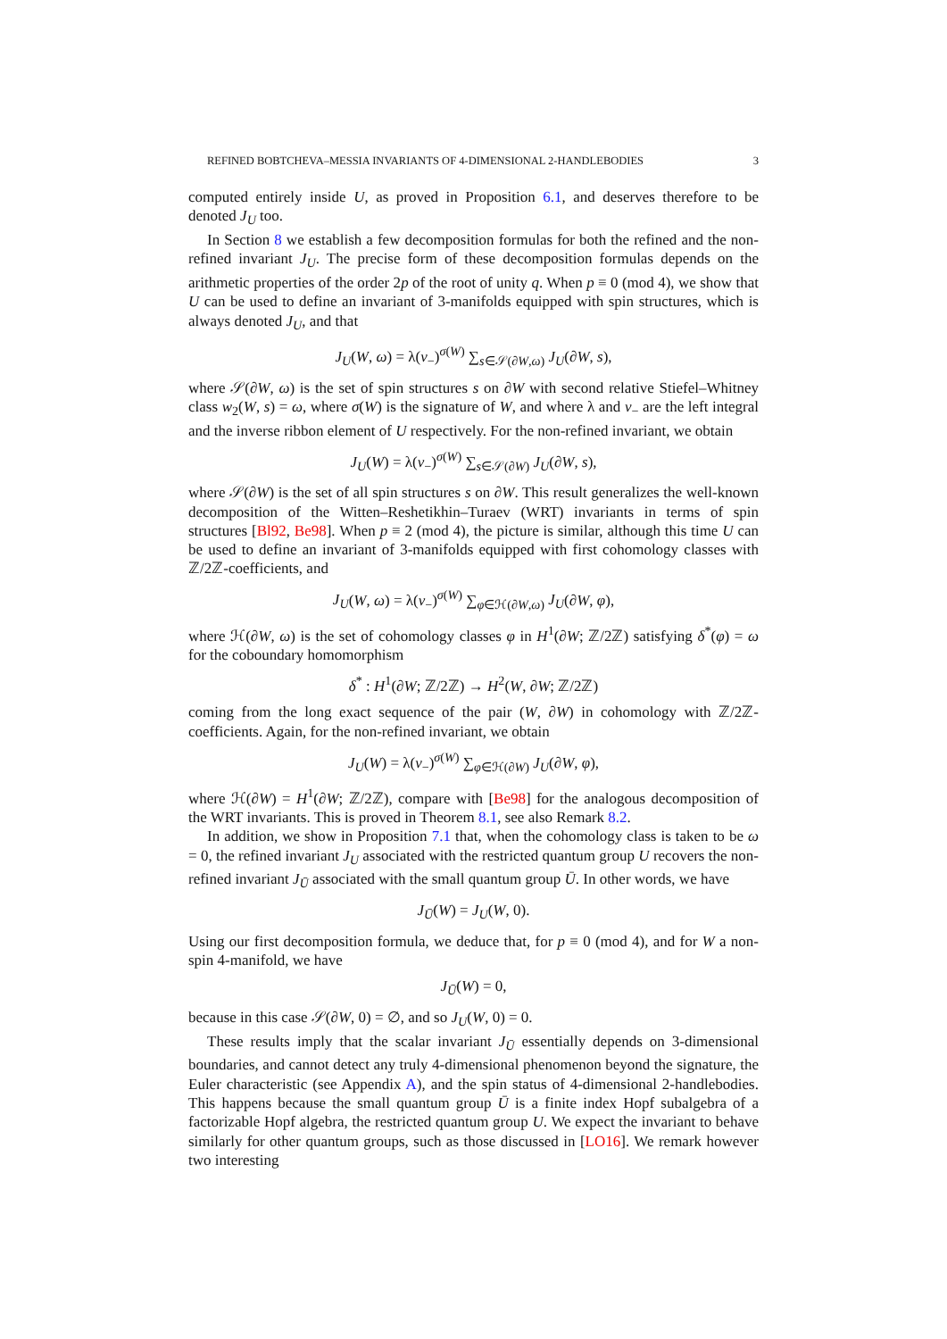REFINED BOBTCHEVA–MESSIA INVARIANTS OF 4-DIMENSIONAL 2-HANDLEBODIES 3
computed entirely inside U, as proved in Proposition 6.1, and deserves therefore to be denoted J<sub>U</sub> too.
In Section 8 we establish a few decomposition formulas for both the refined and the non-refined invariant J<sub>U</sub>. The precise form of these decomposition formulas depends on the arithmetic properties of the order 2p of the root of unity q. When p ≡ 0 (mod 4), we show that U can be used to define an invariant of 3-manifolds equipped with spin structures, which is always denoted J<sub>U</sub>, and that
J<sub>U</sub>(W, ω) = λ(v<sub>−</sub>)<sup>σ(W)</sup> ∑<sub>s∈𝒮(∂W,ω)</sub> J<sub>U</sub>(∂W, s),
where 𝒮(∂W, ω) is the set of spin structures s on ∂W with second relative Stiefel–Whitney class w<sub>2</sub>(W, s) = ω, where σ(W) is the signature of W, and where λ and v<sub>−</sub> are the left integral and the inverse ribbon element of U respectively. For the non-refined invariant, we obtain
J<sub>U</sub>(W) = λ(v<sub>−</sub>)<sup>σ(W)</sup> ∑<sub>s∈𝒮(∂W)</sub> J<sub>U</sub>(∂W, s),
where 𝒮(∂W) is the set of all spin structures s on ∂W. This result generalizes the well-known decomposition of the Witten–Reshetikhin–Turaev (WRT) invariants in terms of spin structures [Bl92, Be98]. When p ≡ 2 (mod 4), the picture is similar, although this time U can be used to define an invariant of 3-manifolds equipped with first cohomology classes with ℤ/2ℤ-coefficients, and
J<sub>U</sub>(W, ω) = λ(v<sub>−</sub>)<sup>σ(W)</sup> ∑<sub>φ∈ℋ(∂W,ω)</sub> J<sub>U</sub>(∂W, φ),
where ℋ(∂W, ω) is the set of cohomology classes φ in H<sup>1</sup>(∂W; ℤ/2ℤ) satisfying δ<sup>*</sup>(φ) = ω for the coboundary homomorphism
δ<sup>*</sup> : H<sup>1</sup>(∂W; ℤ/2ℤ) → H<sup>2</sup>(W, ∂W; ℤ/2ℤ)
coming from the long exact sequence of the pair (W, ∂W) in cohomology with ℤ/2ℤ-coefficients. Again, for the non-refined invariant, we obtain
J<sub>U</sub>(W) = λ(v<sub>−</sub>)<sup>σ(W)</sup> ∑<sub>φ∈ℋ(∂W)</sub> J<sub>U</sub>(∂W, φ),
where ℋ(∂W) = H<sup>1</sup>(∂W; ℤ/2ℤ), compare with [Be98] for the analogous decomposition of the WRT invariants. This is proved in Theorem 8.1, see also Remark 8.2.
In addition, we show in Proposition 7.1 that, when the cohomology class is taken to be ω = 0, the refined invariant J<sub>U</sub> associated with the restricted quantum group U recovers the non-refined invariant J<sub>Ū</sub> associated with the small quantum group Ū. In other words, we have
J<sub>Ū</sub>(W) = J<sub>U</sub>(W, 0).
Using our first decomposition formula, we deduce that, for p ≡ 0 (mod 4), and for W a non-spin 4-manifold, we have
J<sub>Ū</sub>(W) = 0,
because in this case 𝒮(∂W, 0) = ∅, and so J<sub>U</sub>(W, 0) = 0.
These results imply that the scalar invariant J<sub>Ū</sub> essentially depends on 3-dimensional boundaries, and cannot detect any truly 4-dimensional phenomenon beyond the signature, the Euler characteristic (see Appendix A), and the spin status of 4-dimensional 2-handlebodies. This happens because the small quantum group Ū is a finite index Hopf subalgebra of a factorizable Hopf algebra, the restricted quantum group U. We expect the invariant to behave similarly for other quantum groups, such as those discussed in [LO16]. We remark however two interesting